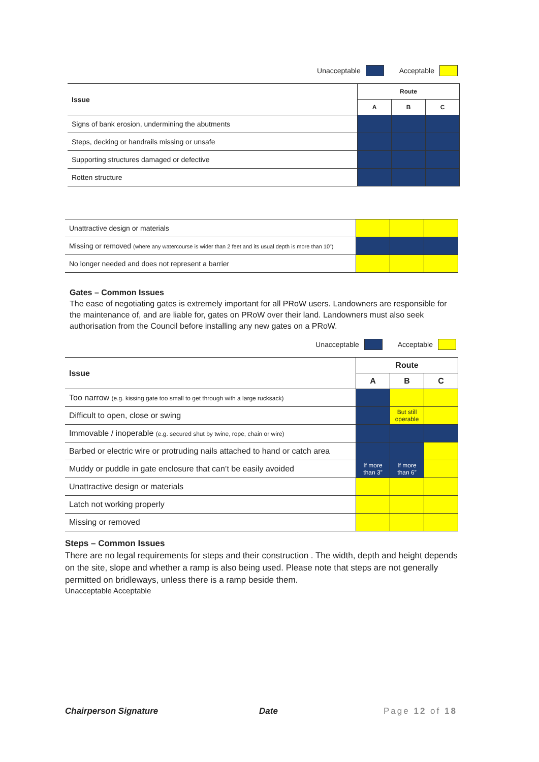Unacceptable Acceptable
| Issue | Route | | |
| --- | --- | --- | --- |
| | A | B | C |
| Signs of bank erosion, undermining the abutments | | | |
| Steps, decking or handrails missing or unsafe | | | |
| Supporting structures damaged or defective | | | |
| Rotten structure | | | |
| Unattractive design or materials | | | |
| Missing or removed (where any watercourse is wider than 2 feet and its usual depth is more than 10”) | | | |
| No longer needed and does not represent a barrier | | | |
Gates – Common Issues
The ease of negotiating gates is extremely important for all PRoW users. Landowners are responsible for the maintenance of, and are liable for, gates on PRoW over their land. Landowners must also seek authorisation from the Council before installing any new gates on a PRoW.
Unacceptable Acceptable
| Issue | Route | | |
| --- | --- | --- | --- |
| | A | B | C |
| Too narrow (e.g. kissing gate too small to get through with a large rucksack) | | | |
| Difficult to open, close or swing | | But still operable | |
| Immovable / inoperable (e.g. secured shut by twine, rope, chain or wire) | | | |
| Barbed or electric wire or protruding nails attached to hand or catch area | | | |
| Muddy or puddle in gate enclosure that can’t be easily avoided | If more than 3” | If more than 6” | |
| Unattractive design or materials | | | |
| Latch not working properly | | | |
| Missing or removed | | | |
Steps – Common Issues
There are no legal requirements for steps and their construction . The width, depth and height depends on the site, slope and whether a ramp is also being used. Please note that steps are not generally permitted on bridleways, unless there is a ramp beside them.
Unacceptable Acceptable
Chairperson Signature Date Page 12 of 18